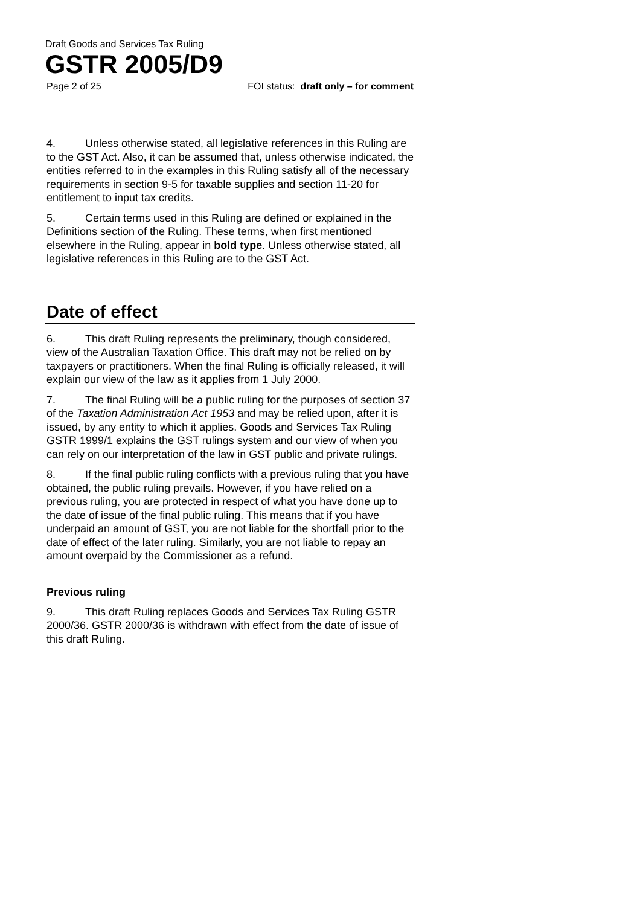Draft Goods and Services Tax Ruling
GSTR 2005/D9
Page 2 of 25 FOI status: draft only – for comment
4. Unless otherwise stated, all legislative references in this Ruling are to the GST Act. Also, it can be assumed that, unless otherwise indicated, the entities referred to in the examples in this Ruling satisfy all of the necessary requirements in section 9-5 for taxable supplies and section 11-20 for entitlement to input tax credits.
5. Certain terms used in this Ruling are defined or explained in the Definitions section of the Ruling. These terms, when first mentioned elsewhere in the Ruling, appear in bold type. Unless otherwise stated, all legislative references in this Ruling are to the GST Act.
Date of effect
6. This draft Ruling represents the preliminary, though considered, view of the Australian Taxation Office. This draft may not be relied on by taxpayers or practitioners. When the final Ruling is officially released, it will explain our view of the law as it applies from 1 July 2000.
7. The final Ruling will be a public ruling for the purposes of section 37 of the Taxation Administration Act 1953 and may be relied upon, after it is issued, by any entity to which it applies. Goods and Services Tax Ruling GSTR 1999/1 explains the GST rulings system and our view of when you can rely on our interpretation of the law in GST public and private rulings.
8. If the final public ruling conflicts with a previous ruling that you have obtained, the public ruling prevails. However, if you have relied on a previous ruling, you are protected in respect of what you have done up to the date of issue of the final public ruling. This means that if you have underpaid an amount of GST, you are not liable for the shortfall prior to the date of effect of the later ruling. Similarly, you are not liable to repay an amount overpaid by the Commissioner as a refund.
Previous ruling
9. This draft Ruling replaces Goods and Services Tax Ruling GSTR 2000/36. GSTR 2000/36 is withdrawn with effect from the date of issue of this draft Ruling.